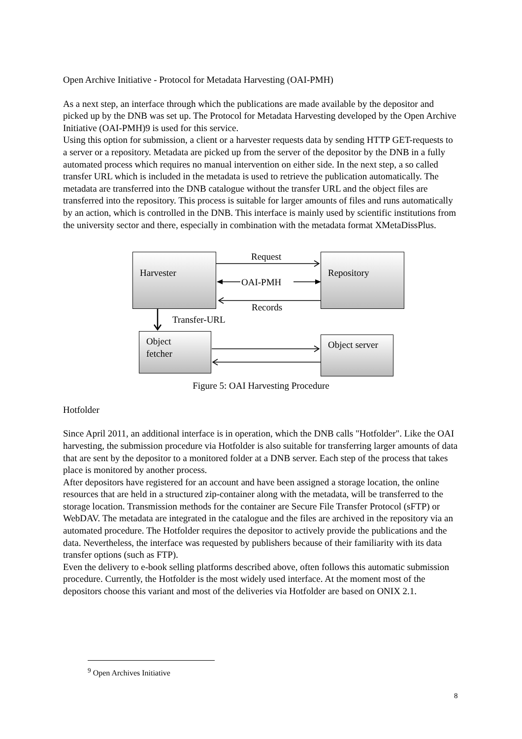Open Archive Initiative - Protocol for Metadata Harvesting (OAI-PMH)
As a next step, an interface through which the publications are made available by the depositor and picked up by the DNB was set up. The Protocol for Metadata Harvesting developed by the Open Archive Initiative (OAI-PMH)9 is used for this service.
Using this option for submission, a client or a harvester requests data by sending HTTP GET-requests to a server or a repository. Metadata are picked up from the server of the depositor by the DNB in a fully automated process which requires no manual intervention on either side. In the next step, a so called transfer URL which is included in the metadata is used to retrieve the publication automatically. The metadata are transferred into the DNB catalogue without the transfer URL and the object files are transferred into the repository. This process is suitable for larger amounts of files and runs automatically by an action, which is controlled in the DNB. This interface is mainly used by scientific institutions from the university sector and there, especially in combination with the metadata format XMetaDissPlus.
Harvester Repository
Object
fetcher
Object server
Request
OAI-PMH
Records
Transfer-URL
Figure 5: OAI Harvesting Procedure
Hotfolder
Since April 2011, an additional interface is in operation, which the DNB calls "Hotfolder". Like the OAI harvesting, the submission procedure via Hotfolder is also suitable for transferring larger amounts of data that are sent by the depositor to a monitored folder at a DNB server. Each step of the process that takes place is monitored by another process.
After depositors have registered for an account and have been assigned a storage location, the online resources that are held in a structured zip-container along with the metadata, will be transferred to the storage location. Transmission methods for the container are Secure File Transfer Protocol (sFTP) or WebDAV. The metadata are integrated in the catalogue and the files are archived in the repository via an automated procedure. The Hotfolder requires the depositor to actively provide the publications and the data. Nevertheless, the interface was requested by publishers because of their familiarity with its data transfer options (such as FTP).
Even the delivery to e-book selling platforms described above, often follows this automatic submission procedure. Currently, the Hotfolder is the most widely used interface. At the moment most of the depositors choose this variant and most of the deliveries via Hotfolder are based on ONIX 2.1.
<sup>9</sup> Open Archives Initiative
8